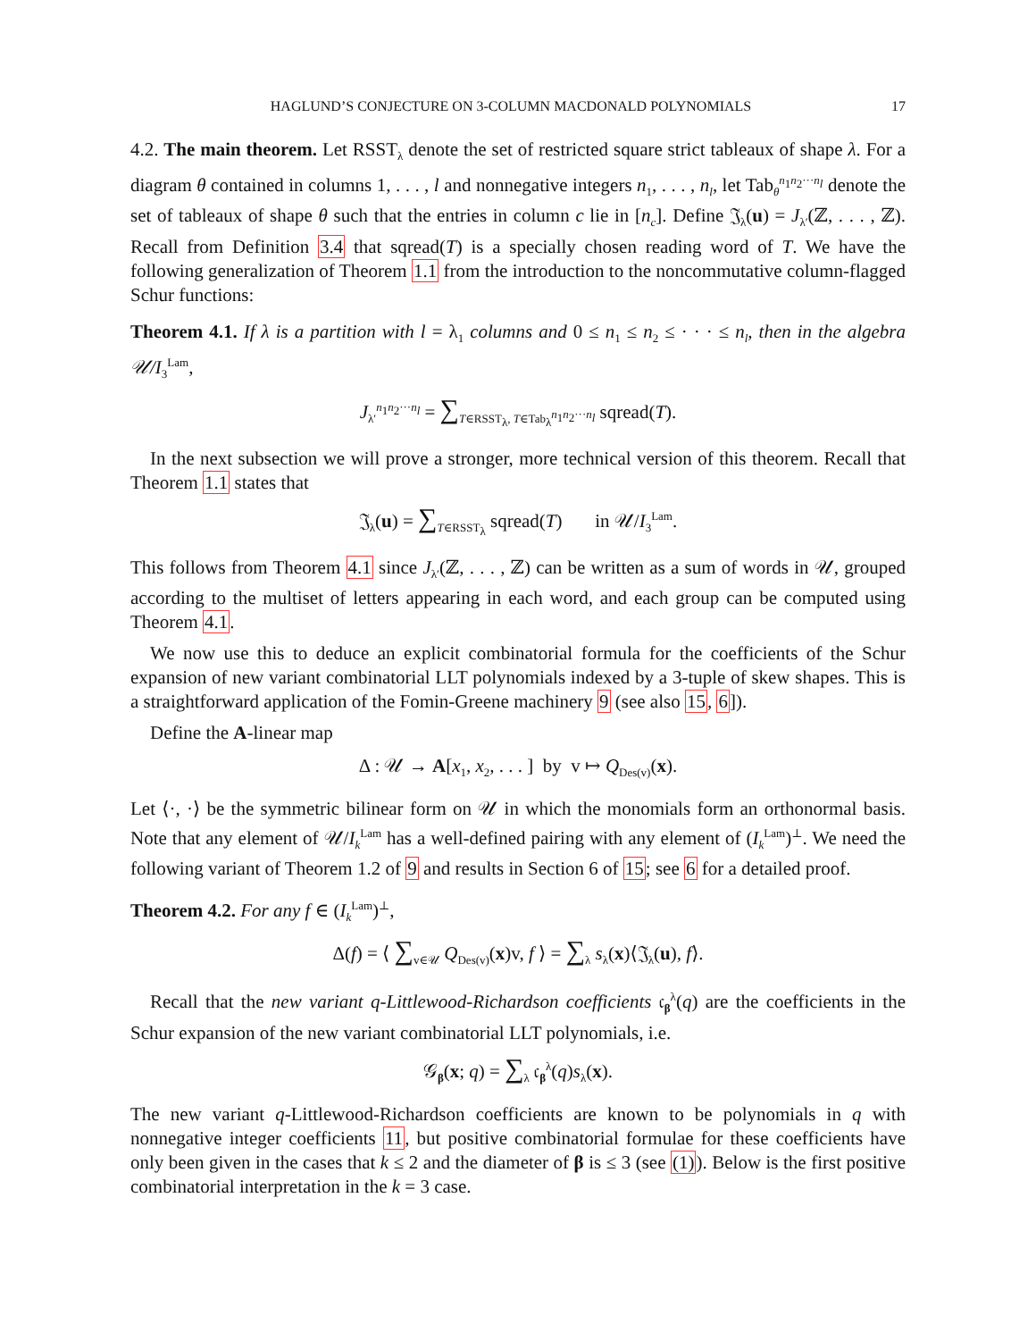HAGLUND’S CONJECTURE ON 3-COLUMN MACDONALD POLYNOMIALS 17
4.2. The main theorem. Let RSST<sub>λ</sub> denote the set of restricted square strict tableaux of shape λ. For a diagram θ contained in columns 1, . . . , l and nonnegative integers n<sub>1</sub>, . . . , n<sub>l</sub>, let Tab<sub>θ</sub><sup>n<sub>1</sub>n<sub>2</sub>···n<sub>l</sub></sup> denote the set of tableaux of shape θ such that the entries in column c lie in [n<sub>c</sub>]. Define 𝔍<sub>λ</sub>(u) = J<sub>λ′</sub>(ℤ, . . . , ℤ). Recall from Definition 3.4 that sqread(T) is a specially chosen reading word of T. We have the following generalization of Theorem 1.1 from the introduction to the noncommutative column-flagged Schur functions:
Theorem 4.1. If λ is a partition with l = λ<sub>1</sub> columns and 0 ≤ n<sub>1</sub> ≤ n<sub>2</sub> ≤ · · · ≤ n<sub>l</sub>, then in the algebra 𝒰/I<sub>3</sub><sup>Lam</sup>,
J<sub>λ′</sub><sup>n<sub>1</sub>n<sub>2</sub>···n<sub>l</sub></sup> = ∑<sub>T∈RSST<sub>λ</sub>, T∈Tab<sub>λ</sub><sup>n<sub>1</sub>n<sub>2</sub>···n<sub>l</sub></sup></sub> sqread(T).
In the next subsection we will prove a stronger, more technical version of this theorem. Recall that Theorem 1.1 states that
𝔍<sub>λ</sub>(u) = ∑<sub>T∈RSST<sub>λ</sub></sub> sqread(T) in 𝒰/I<sub>3</sub><sup>Lam</sup>.
This follows from Theorem 4.1 since J<sub>λ′</sub>(ℤ, . . . , ℤ) can be written as a sum of words in 𝒰, grouped according to the multiset of letters appearing in each word, and each group can be computed using Theorem 4.1.
We now use this to deduce an explicit combinatorial formula for the coefficients of the Schur expansion of new variant combinatorial LLT polynomials indexed by a 3-tuple of skew shapes. This is a straightforward application of the Fomin-Greene machinery 9 (see also 15, 6]).
Define the A-linear map
Δ : 𝒰 → A[x<sub>1</sub>, x<sub>2</sub>, . . . ] by v ↦ Q<sub>Des(v)</sub>(x).
Let ⟨·, ·⟩ be the symmetric bilinear form on 𝒰 in which the monomials form an orthonormal basis. Note that any element of 𝒰/I<sub>k</sub><sup>Lam</sup> has a well-defined pairing with any element of (I<sub>k</sub><sup>Lam</sup>)<sup>⊥</sup>. We need the following variant of Theorem 1.2 of 9 and results in Section 6 of 15; see 6 for a detailed proof.
Theorem 4.2. For any f ∈ (I<sub>k</sub><sup>Lam</sup>)<sup>⊥</sup>,
Δ(f) = ⟨ ∑<sub>v∈𝒰</sub> Q<sub>Des(v)</sub>(x)v, f ⟩ = ∑<sub>λ</sub> s<sub>λ</sub>(x)⟨𝔍<sub>λ</sub>(u), f⟩.
Recall that the new variant q-Littlewood-Richardson coefficients 𝔠<sub>β</sub><sup>λ</sup>(q) are the coefficients in the Schur expansion of the new variant combinatorial LLT polynomials, i.e.
𝒢<sub>β</sub>(x; q) = ∑<sub>λ</sub> 𝔠<sub>β</sub><sup>λ</sup>(q)s<sub>λ</sub>(x).
The new variant q-Littlewood-Richardson coefficients are known to be polynomials in q with nonnegative integer coefficients 11, but positive combinatorial formulae for these coefficients have only been given in the cases that k ≤ 2 and the diameter of β is ≤ 3 (see (1)). Below is the first positive combinatorial interpretation in the k = 3 case.